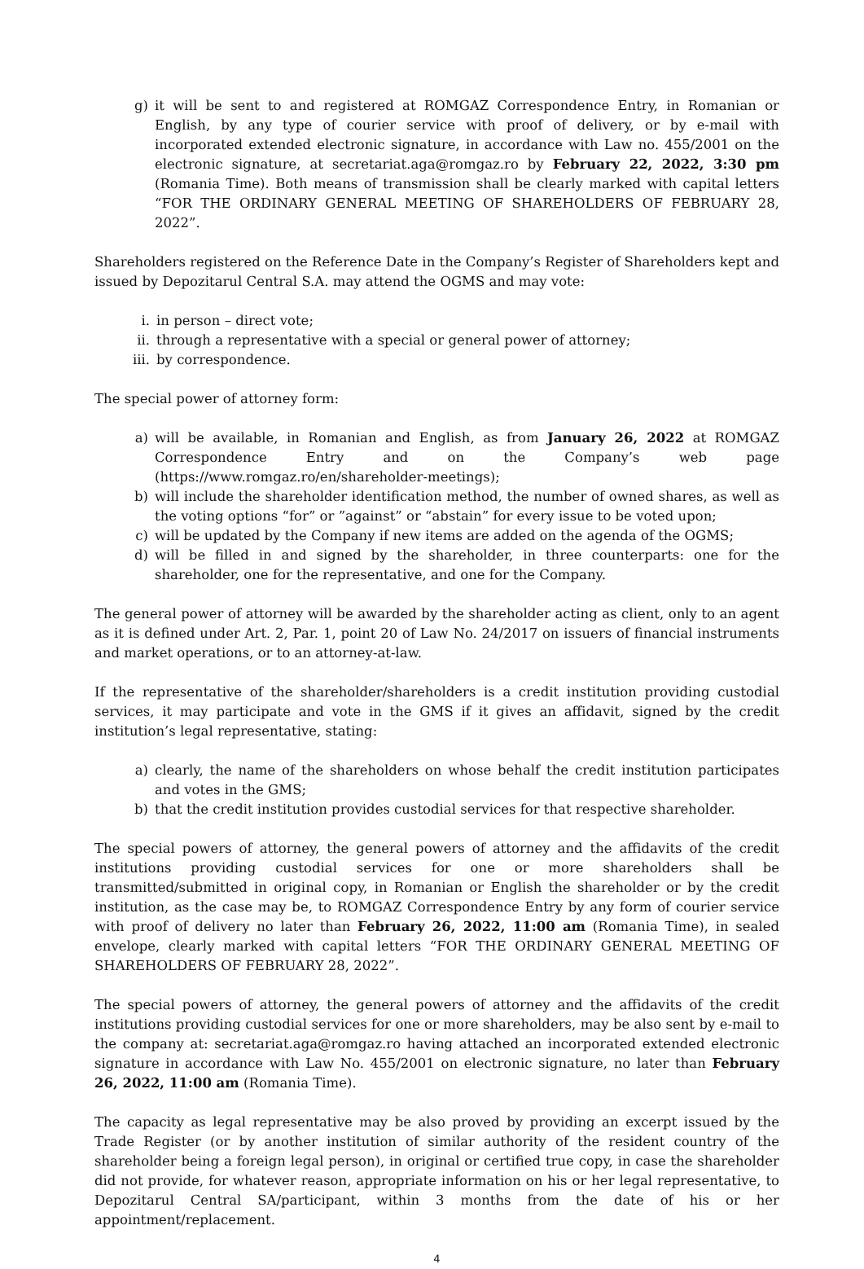g) it will be sent to and registered at ROMGAZ Correspondence Entry, in Romanian or English, by any type of courier service with proof of delivery, or by e-mail with incorporated extended electronic signature, in accordance with Law no. 455/2001 on the electronic signature, at secretariat.aga@romgaz.ro by February 22, 2022, 3:30 pm (Romania Time). Both means of transmission shall be clearly marked with capital letters “FOR THE ORDINARY GENERAL MEETING OF SHAREHOLDERS OF FEBRUARY 28, 2022”.
Shareholders registered on the Reference Date in the Company’s Register of Shareholders kept and issued by Depozitarul Central S.A. may attend the OGMS and may vote:
i. in person – direct vote;
ii. through a representative with a special or general power of attorney;
iii. by correspondence.
The special power of attorney form:
a) will be available, in Romanian and English, as from January 26, 2022 at ROMGAZ Correspondence Entry and on the Company’s web page (https://www.romgaz.ro/en/shareholder-meetings);
b) will include the shareholder identification method, the number of owned shares, as well as the voting options “for” or ”against” or “abstain” for every issue to be voted upon;
c) will be updated by the Company if new items are added on the agenda of the OGMS;
d) will be filled in and signed by the shareholder, in three counterparts: one for the shareholder, one for the representative, and one for the Company.
The general power of attorney will be awarded by the shareholder acting as client, only to an agent as it is defined under Art. 2, Par. 1, point 20 of Law No. 24/2017 on issuers of financial instruments and market operations, or to an attorney-at-law.
If the representative of the shareholder/shareholders is a credit institution providing custodial services, it may participate and vote in the GMS if it gives an affidavit, signed by the credit institution’s legal representative, stating:
a) clearly, the name of the shareholders on whose behalf the credit institution participates and votes in the GMS;
b) that the credit institution provides custodial services for that respective shareholder.
The special powers of attorney, the general powers of attorney and the affidavits of the credit institutions providing custodial services for one or more shareholders shall be transmitted/submitted in original copy, in Romanian or English the shareholder or by the credit institution, as the case may be, to ROMGAZ Correspondence Entry by any form of courier service with proof of delivery no later than February 26, 2022, 11:00 am (Romania Time), in sealed envelope, clearly marked with capital letters “FOR THE ORDINARY GENERAL MEETING OF SHAREHOLDERS OF FEBRUARY 28, 2022”.
The special powers of attorney, the general powers of attorney and the affidavits of the credit institutions providing custodial services for one or more shareholders, may be also sent by e-mail to the company at: secretariat.aga@romgaz.ro having attached an incorporated extended electronic signature in accordance with Law No. 455/2001 on electronic signature, no later than February 26, 2022, 11:00 am (Romania Time).
The capacity as legal representative may be also proved by providing an excerpt issued by the Trade Register (or by another institution of similar authority of the resident country of the shareholder being a foreign legal person), in original or certified true copy, in case the shareholder did not provide, for whatever reason, appropriate information on his or her legal representative, to Depozitarul Central SA/participant, within 3 months from the date of his or her appointment/replacement.
4